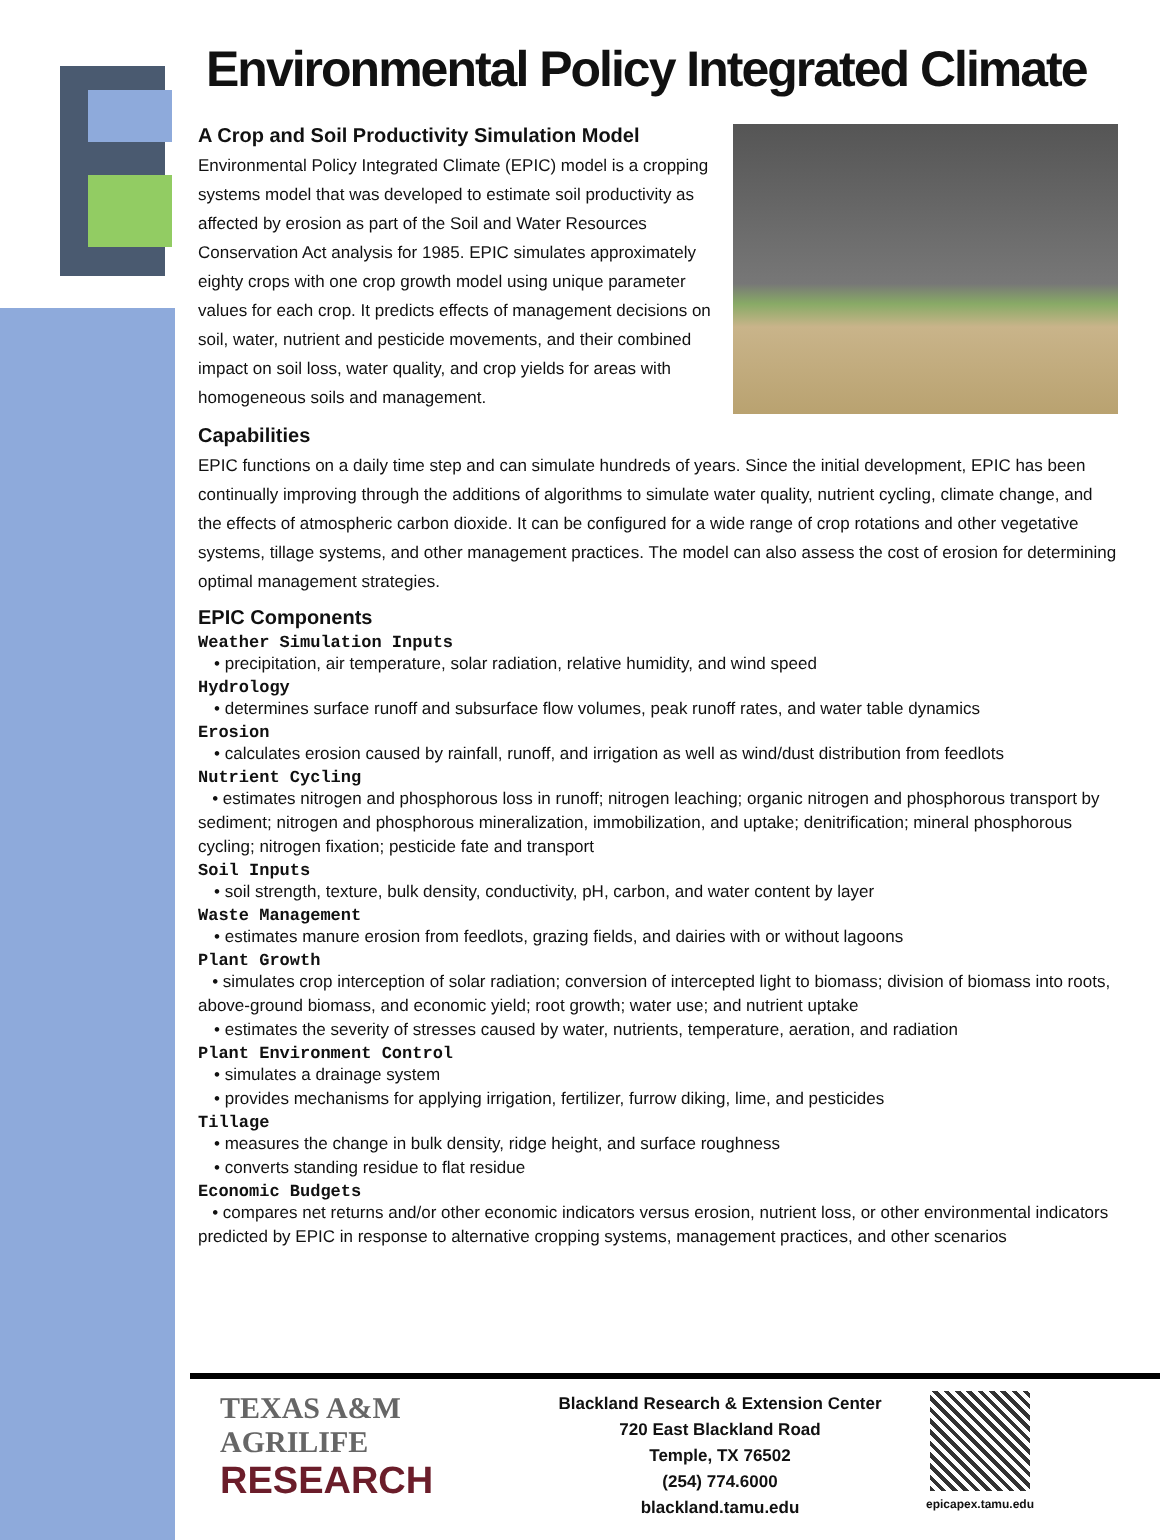Environmental Policy Integrated Climate
A Crop and Soil Productivity Simulation Model
Environmental Policy Integrated Climate (EPIC) model is a cropping systems model that was developed to estimate soil productivity as affected by erosion as part of the Soil and Water Resources Conservation Act analysis for 1985. EPIC simulates approximately eighty crops with one crop growth model using unique parameter values for each crop. It predicts effects of management decisions on soil, water, nutrient and pesticide movements, and their combined impact on soil loss, water quality, and crop yields for areas with homogeneous soils and management.
Capabilities
EPIC functions on a daily time step and can simulate hundreds of years. Since the initial development, EPIC has been continually improving through the additions of algorithms to simulate water quality, nutrient cycling, climate change, and the effects of atmospheric carbon dioxide. It can be configured for a wide range of crop rotations and other vegetative systems, tillage systems, and other management practices. The model can also assess the cost of erosion for determining optimal management strategies.
EPIC Components
Weather Simulation Inputs
• precipitation, air temperature, solar radiation, relative humidity, and wind speed
Hydrology
• determines surface runoff and subsurface flow volumes, peak runoff rates, and water table dynamics
Erosion
• calculates erosion caused by rainfall, runoff, and irrigation as well as wind/dust distribution from feedlots
Nutrient Cycling
• estimates nitrogen and phosphorous loss in runoff; nitrogen leaching; organic nitrogen and phosphorous transport by sediment; nitrogen and phosphorous mineralization, immobilization, and uptake; denitrification; mineral phosphorous cycling; nitrogen fixation; pesticide fate and transport
Soil Inputs
• soil strength, texture, bulk density, conductivity, pH, carbon, and water content by layer
Waste Management
• estimates manure erosion from feedlots, grazing fields, and dairies with or without lagoons
Plant Growth
• simulates crop interception of solar radiation; conversion of intercepted light to biomass; division of biomass into roots, above-ground biomass, and economic yield; root growth; water use; and nutrient uptake
• estimates the severity of stresses caused by water, nutrients, temperature, aeration, and radiation
Plant Environment Control
• simulates a drainage system
• provides mechanisms for applying irrigation, fertilizer, furrow diking, lime, and pesticides
Tillage
• measures the change in bulk density, ridge height, and surface roughness
• converts standing residue to flat residue
Economic Budgets
• compares net returns and/or other economic indicators versus erosion, nutrient loss, or other environmental indicators predicted by EPIC in response to alternative cropping systems, management practices, and other scenarios
TEXAS A&M
AGRILIFE
RESEARCH
Blackland Research & Extension Center
720 East Blackland Road
Temple, TX 76502
(254) 774.6000
blackland.tamu.edu
epicapex.tamu.edu